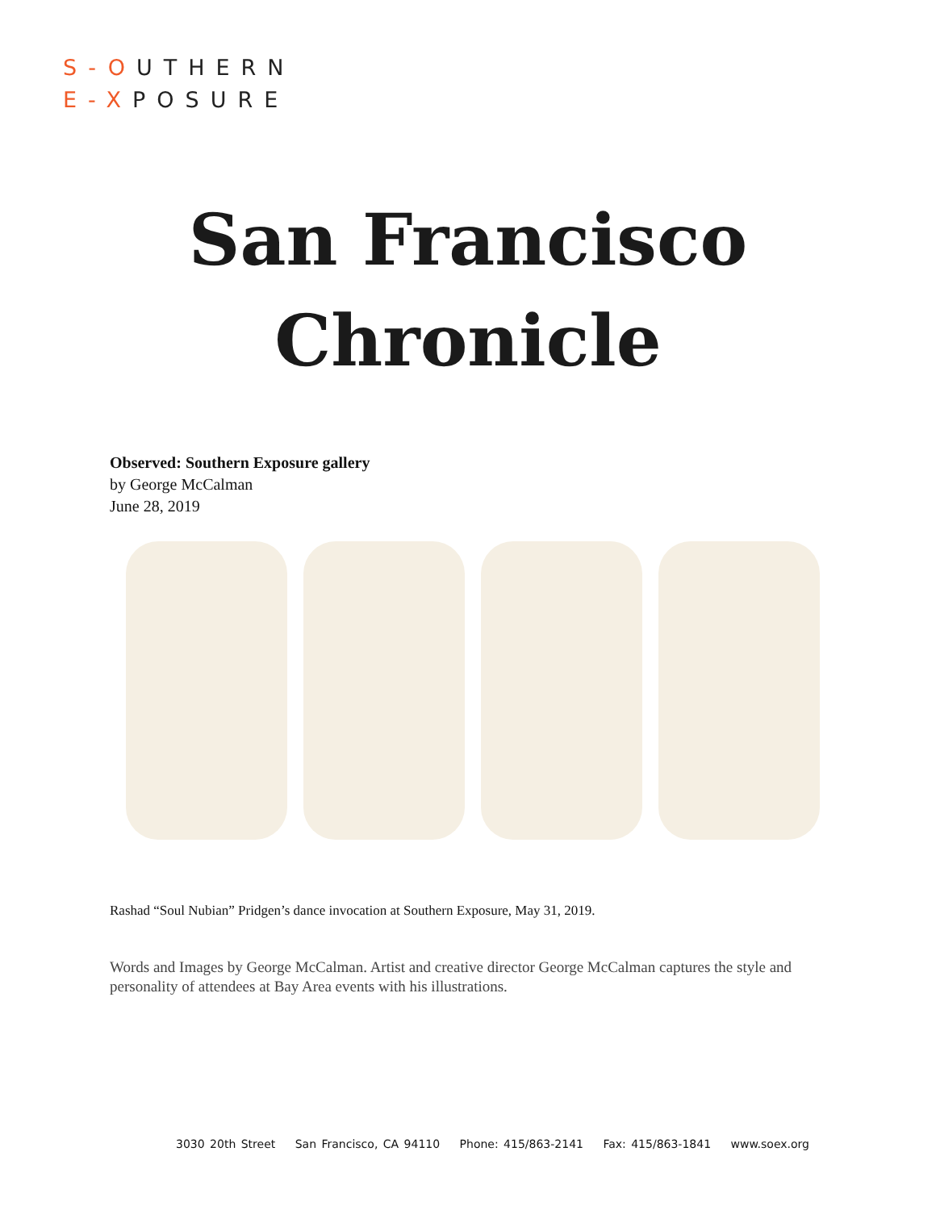S-OUTHERN
E-XPOSURE
San Francisco
Chronicle
Observed: Southern Exposure gallery
by George McCalman
June 28, 2019
Rashad “Soul Nubian” Pridgen’s dance invocation at Southern Exposure, May 31, 2019.
Words and Images by George McCalman. Artist and creative director George McCalman captures the style and personality of attendees at Bay Area events with his illustrations.
3030 20th Street San Francisco, CA 94110 Phone: 415/863-2141 Fax: 415/863-1841 www.soex.org